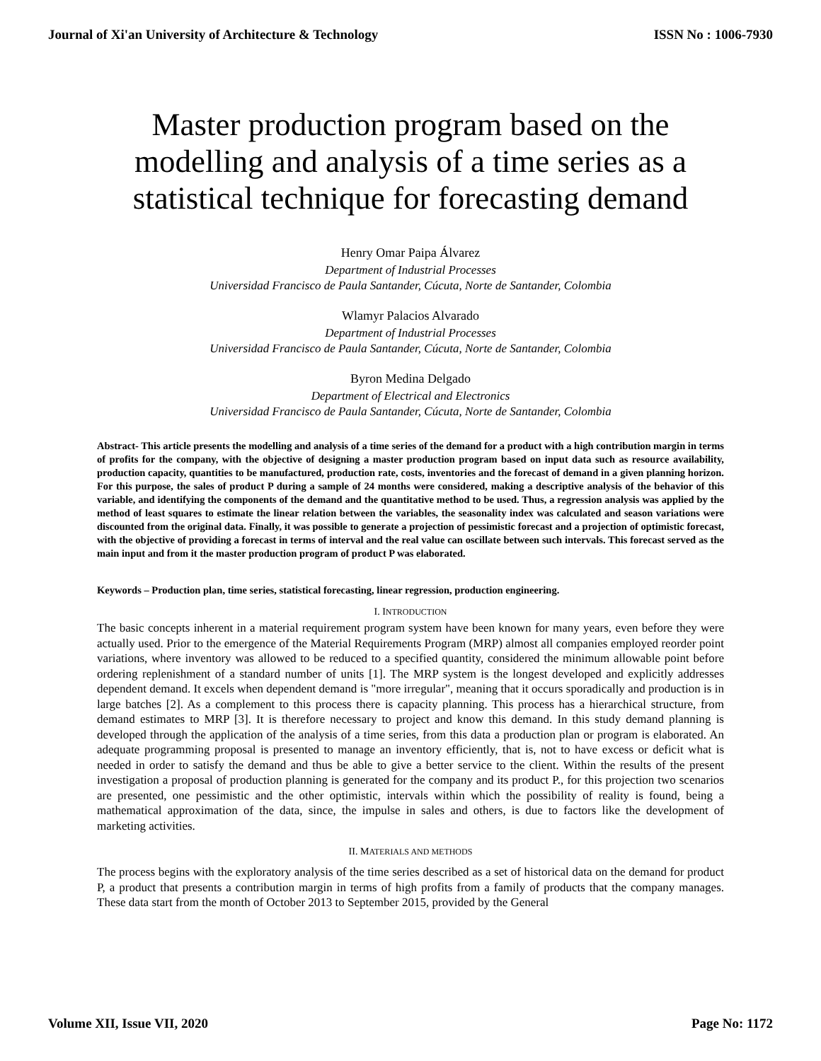Journal of Xi'an University of Architecture & Technology ISSN No : 1006-7930
Master production program based on the modelling and analysis of a time series as a statistical technique for forecasting demand
Henry Omar Paipa Álvarez
Department of Industrial Processes
Universidad Francisco de Paula Santander, Cúcuta, Norte de Santander, Colombia
Wlamyr Palacios Alvarado
Department of Industrial Processes
Universidad Francisco de Paula Santander, Cúcuta, Norte de Santander, Colombia
Byron Medina Delgado
Department of Electrical and Electronics
Universidad Francisco de Paula Santander, Cúcuta, Norte de Santander, Colombia
Abstract- This article presents the modelling and analysis of a time series of the demand for a product with a high contribution margin in terms of profits for the company, with the objective of designing a master production program based on input data such as resource availability, production capacity, quantities to be manufactured, production rate, costs, inventories and the forecast of demand in a given planning horizon. For this purpose, the sales of product P during a sample of 24 months were considered, making a descriptive analysis of the behavior of this variable, and identifying the components of the demand and the quantitative method to be used. Thus, a regression analysis was applied by the method of least squares to estimate the linear relation between the variables, the seasonality index was calculated and season variations were discounted from the original data. Finally, it was possible to generate a projection of pessimistic forecast and a projection of optimistic forecast, with the objective of providing a forecast in terms of interval and the real value can oscillate between such intervals. This forecast served as the main input and from it the master production program of product P was elaborated.
Keywords – Production plan, time series, statistical forecasting, linear regression, production engineering.
I. INTRODUCTION
The basic concepts inherent in a material requirement program system have been known for many years, even before they were actually used. Prior to the emergence of the Material Requirements Program (MRP) almost all companies employed reorder point variations, where inventory was allowed to be reduced to a specified quantity, considered the minimum allowable point before ordering replenishment of a standard number of units [1]. The MRP system is the longest developed and explicitly addresses dependent demand. It excels when dependent demand is "more irregular", meaning that it occurs sporadically and production is in large batches [2]. As a complement to this process there is capacity planning. This process has a hierarchical structure, from demand estimates to MRP [3]. It is therefore necessary to project and know this demand. In this study demand planning is developed through the application of the analysis of a time series, from this data a production plan or program is elaborated. An adequate programming proposal is presented to manage an inventory efficiently, that is, not to have excess or deficit what is needed in order to satisfy the demand and thus be able to give a better service to the client. Within the results of the present investigation a proposal of production planning is generated for the company and its product P., for this projection two scenarios are presented, one pessimistic and the other optimistic, intervals within which the possibility of reality is found, being a mathematical approximation of the data, since, the impulse in sales and others, is due to factors like the development of marketing activities.
II. MATERIALS AND METHODS
The process begins with the exploratory analysis of the time series described as a set of historical data on the demand for product P, a product that presents a contribution margin in terms of high profits from a family of products that the company manages. These data start from the month of October 2013 to September 2015, provided by the General
Volume XII, Issue VII, 2020 Page No: 1172